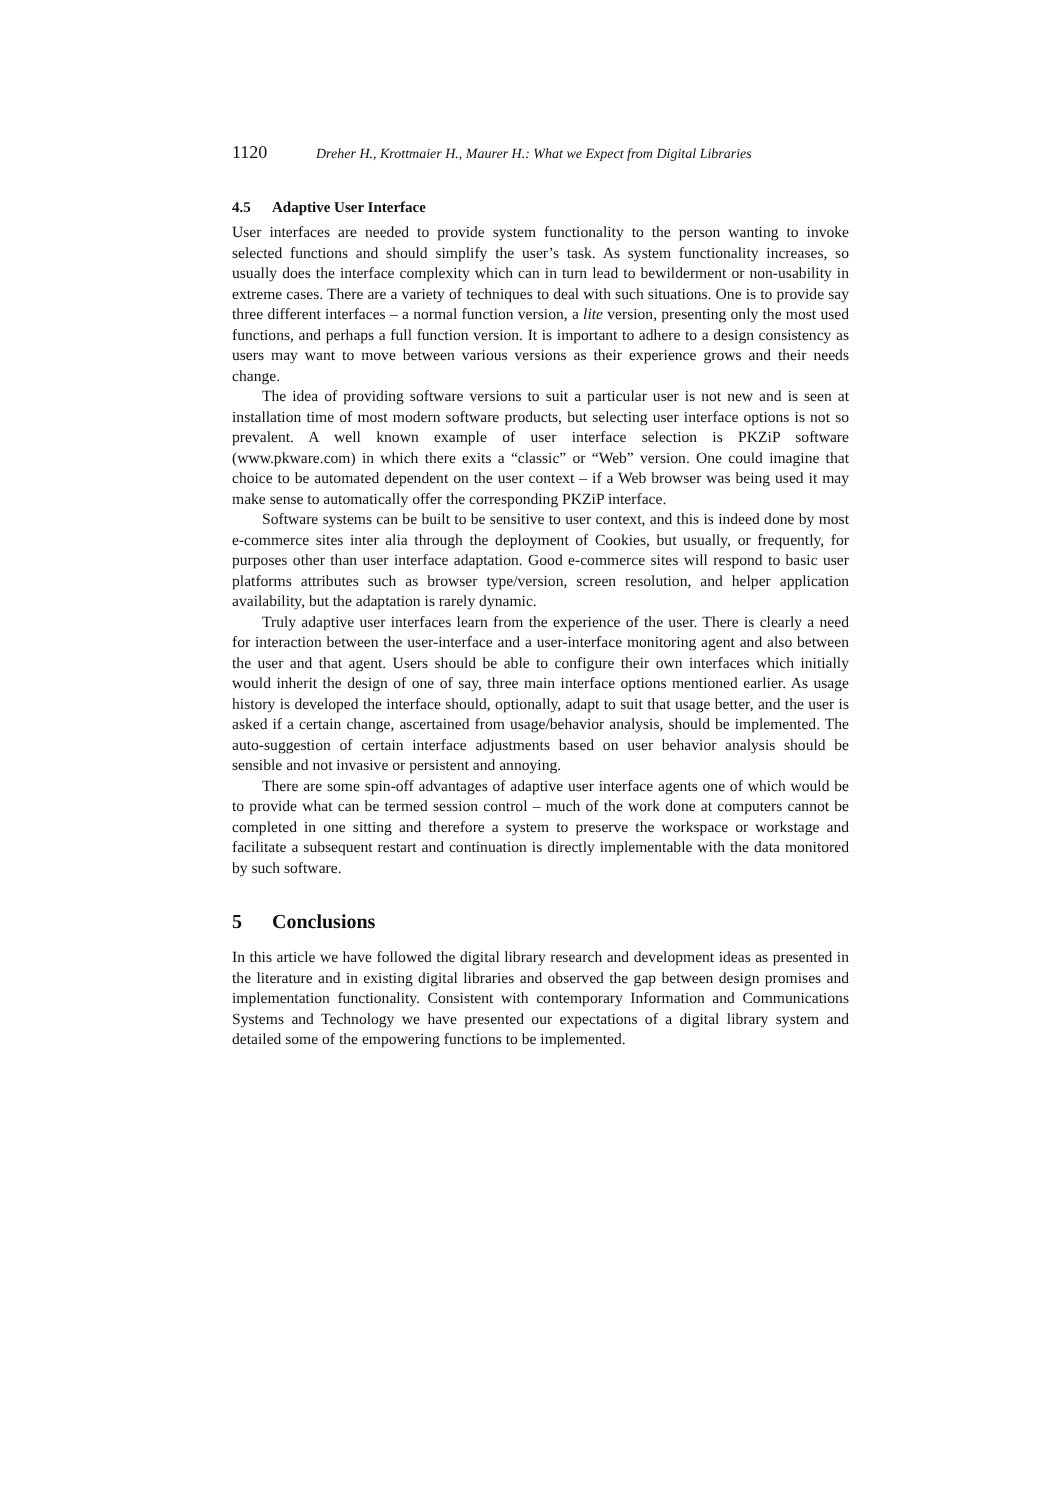1120 Dreher H., Krottmaier H., Maurer H.: What we Expect from Digital Libraries
4.5 Adaptive User Interface
User interfaces are needed to provide system functionality to the person wanting to invoke selected functions and should simplify the user’s task. As system functionality increases, so usually does the interface complexity which can in turn lead to bewilderment or non-usability in extreme cases. There are a variety of techniques to deal with such situations. One is to provide say three different interfaces – a normal function version, a lite version, presenting only the most used functions, and perhaps a full function version. It is important to adhere to a design consistency as users may want to move between various versions as their experience grows and their needs change.
The idea of providing software versions to suit a particular user is not new and is seen at installation time of most modern software products, but selecting user interface options is not so prevalent. A well known example of user interface selection is PKZiP software (www.pkware.com) in which there exits a “classic” or “Web” version. One could imagine that choice to be automated dependent on the user context – if a Web browser was being used it may make sense to automatically offer the corresponding PKZiP interface.
Software systems can be built to be sensitive to user context, and this is indeed done by most e-commerce sites inter alia through the deployment of Cookies, but usually, or frequently, for purposes other than user interface adaptation. Good e-commerce sites will respond to basic user platforms attributes such as browser type/version, screen resolution, and helper application availability, but the adaptation is rarely dynamic.
Truly adaptive user interfaces learn from the experience of the user. There is clearly a need for interaction between the user-interface and a user-interface monitoring agent and also between the user and that agent. Users should be able to configure their own interfaces which initially would inherit the design of one of say, three main interface options mentioned earlier. As usage history is developed the interface should, optionally, adapt to suit that usage better, and the user is asked if a certain change, ascertained from usage/behavior analysis, should be implemented. The auto-suggestion of certain interface adjustments based on user behavior analysis should be sensible and not invasive or persistent and annoying.
There are some spin-off advantages of adaptive user interface agents one of which would be to provide what can be termed session control – much of the work done at computers cannot be completed in one sitting and therefore a system to preserve the workspace or workstage and facilitate a subsequent restart and continuation is directly implementable with the data monitored by such software.
5 Conclusions
In this article we have followed the digital library research and development ideas as presented in the literature and in existing digital libraries and observed the gap between design promises and implementation functionality. Consistent with contemporary Information and Communications Systems and Technology we have presented our expectations of a digital library system and detailed some of the empowering functions to be implemented.